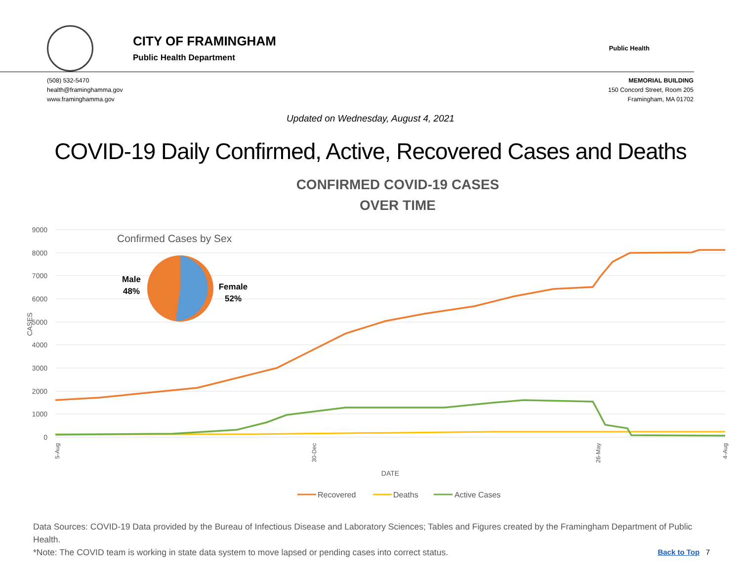CITY OF FRAMINGHAM
Public Health Department
Public Health
(508) 532-5470
health@framinghamma.gov
www.framinghamma.gov
MEMORIAL BUILDING
150 Concord Street, Room 205
Framingham, MA 01702
Updated on Wednesday, August 4, 2021
COVID-19 Daily Confirmed, Active, Recovered Cases and Deaths
CONFIRMED COVID-19 CASES
OVER TIME
9000
8000
7000
6000
5000
4000
3000
2000
1000
0
CASES
Confirmed Cases by Sex
Male
48%
Female
52%
DATE
5-Aug
30-Dec
26-May
4-Aug
Recovered
Deaths
Active Cases
Data Sources: COVID-19 Data provided by the Bureau of Infectious Disease and Laboratory Sciences; Tables and Figures created by the Framingham Department of Public Health.
*Note: The COVID team is working in state data system to move lapsed or pending cases into correct status. Back to Top 7